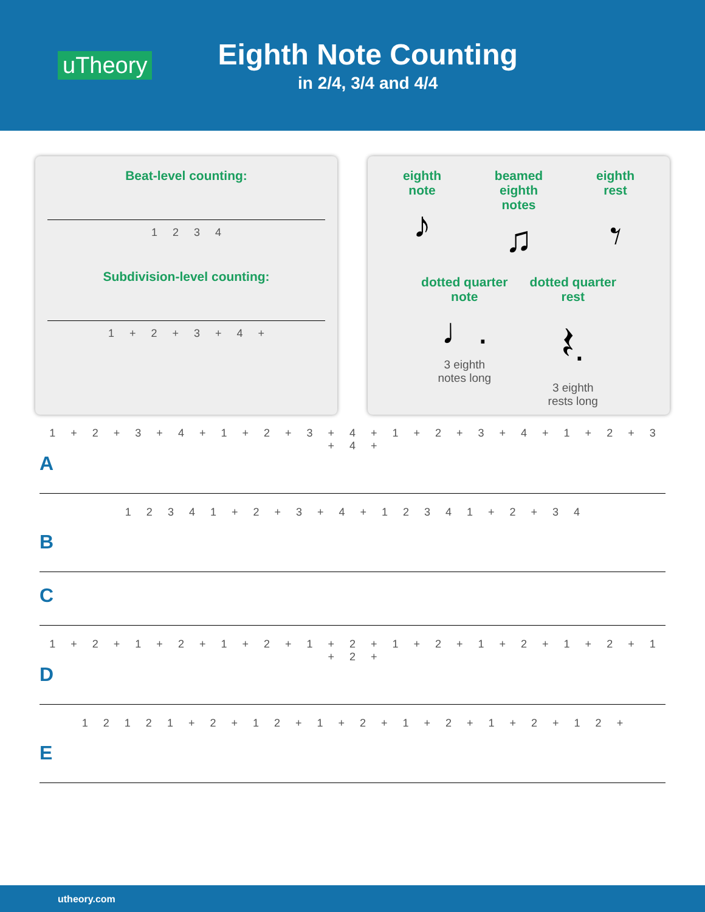uTheory
Eighth Note Counting
in 2/4, 3/4 and 4/4
Beat-level counting:
1 2 3 4
Subdivision-level counting:
1 + 2 + 3 + 4 +
eighth
note
♪
beamed eighth
notes
♫
eighth
rest
𝄾
dotted quarter
note
♩.
3 eighth
notes long
dotted quarter
rest
𝄽.
3 eighth
rests long
1 + 2 + 3 + 4 + 1 + 2 + 3 + 4 + 1 + 2 + 3 + 4 + 1 + 2 + 3 + 4 +
A
1 2 3 4 1 + 2 + 3 + 4 + 1 2 3 4 1 + 2 + 3 4
B
C
1 + 2 + 1 + 2 + 1 + 2 + 1 + 2 + 1 + 2 + 1 + 2 + 1 + 2 + 1 + 2 +
D
1 2 1 2 1 + 2 + 1 2 + 1 + 2 + 1 + 2 + 1 + 2 + 1 2 +
E
utheory.com